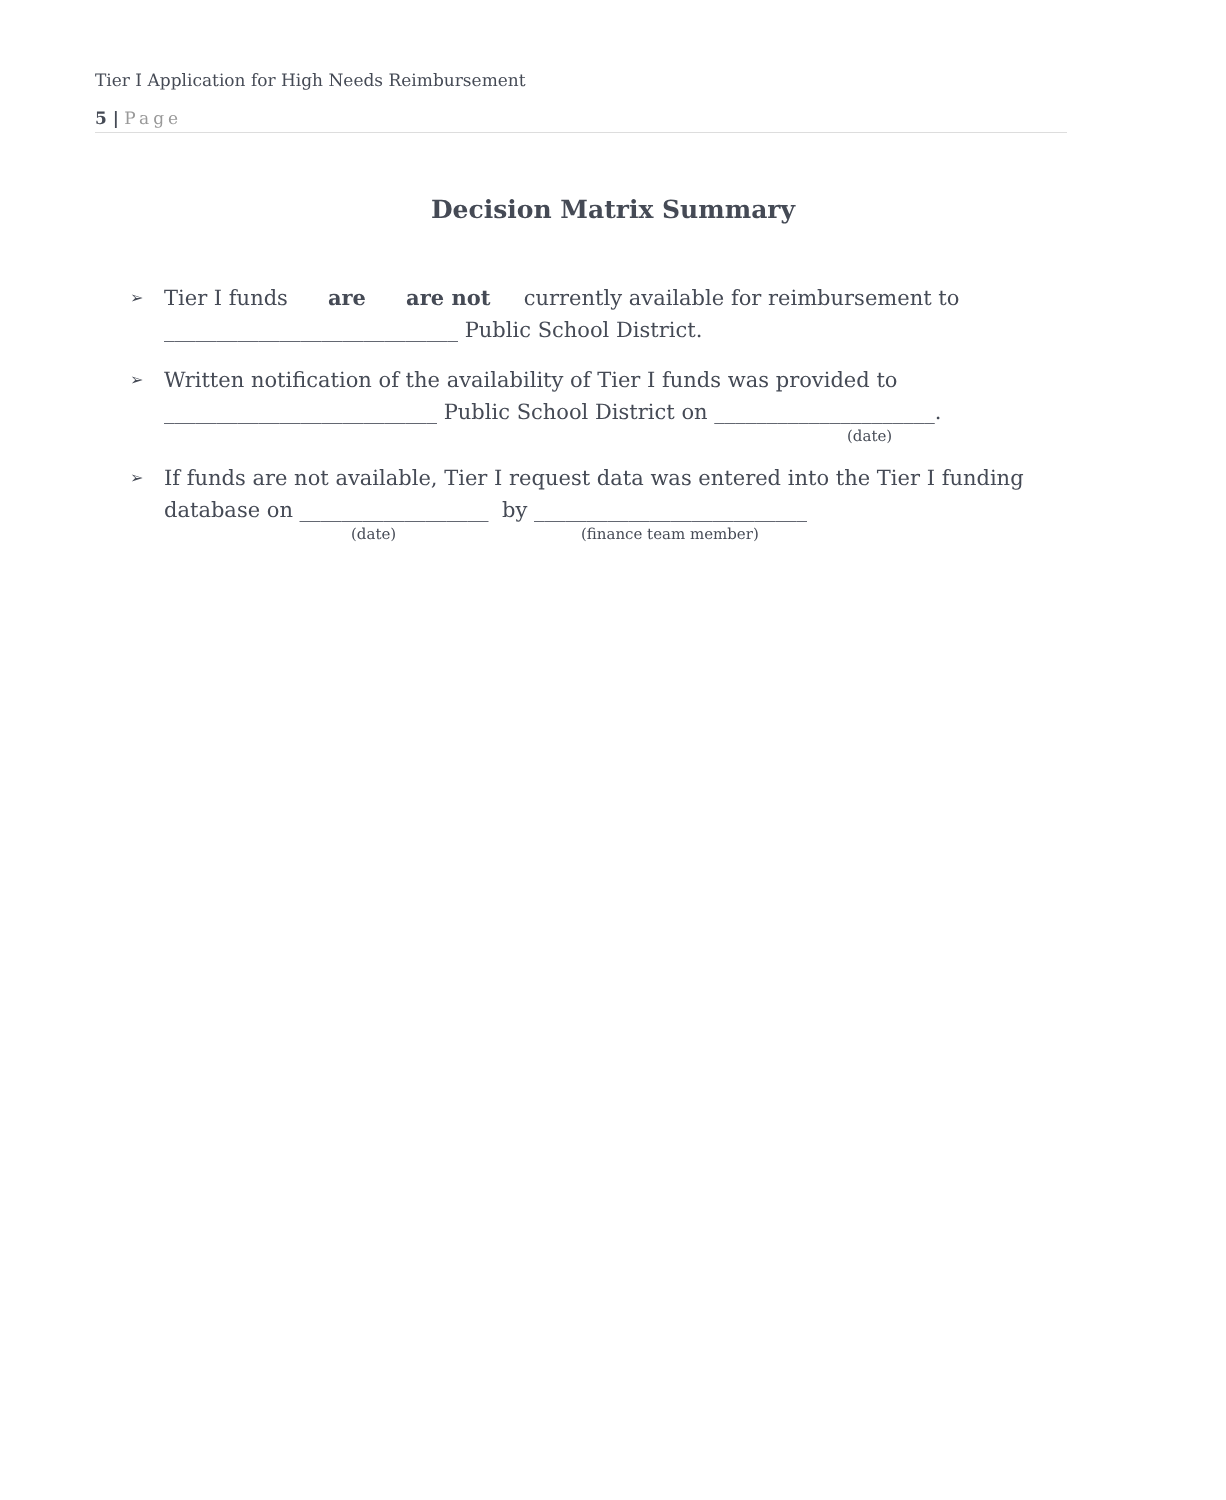Tier I Application for High Needs Reimbursement
5 | Page
Decision Matrix Summary
➢
Tier I funds are are not currently available for reimbursement to
____________________________ Public School District.
➢
Written notification of the availability of Tier I funds was provided to
__________________________ Public School District on _____________________.
(date)
➢
If funds are not available, Tier I request data was entered into the Tier I funding
database on __________________ by __________________________
(date) (finance team member)